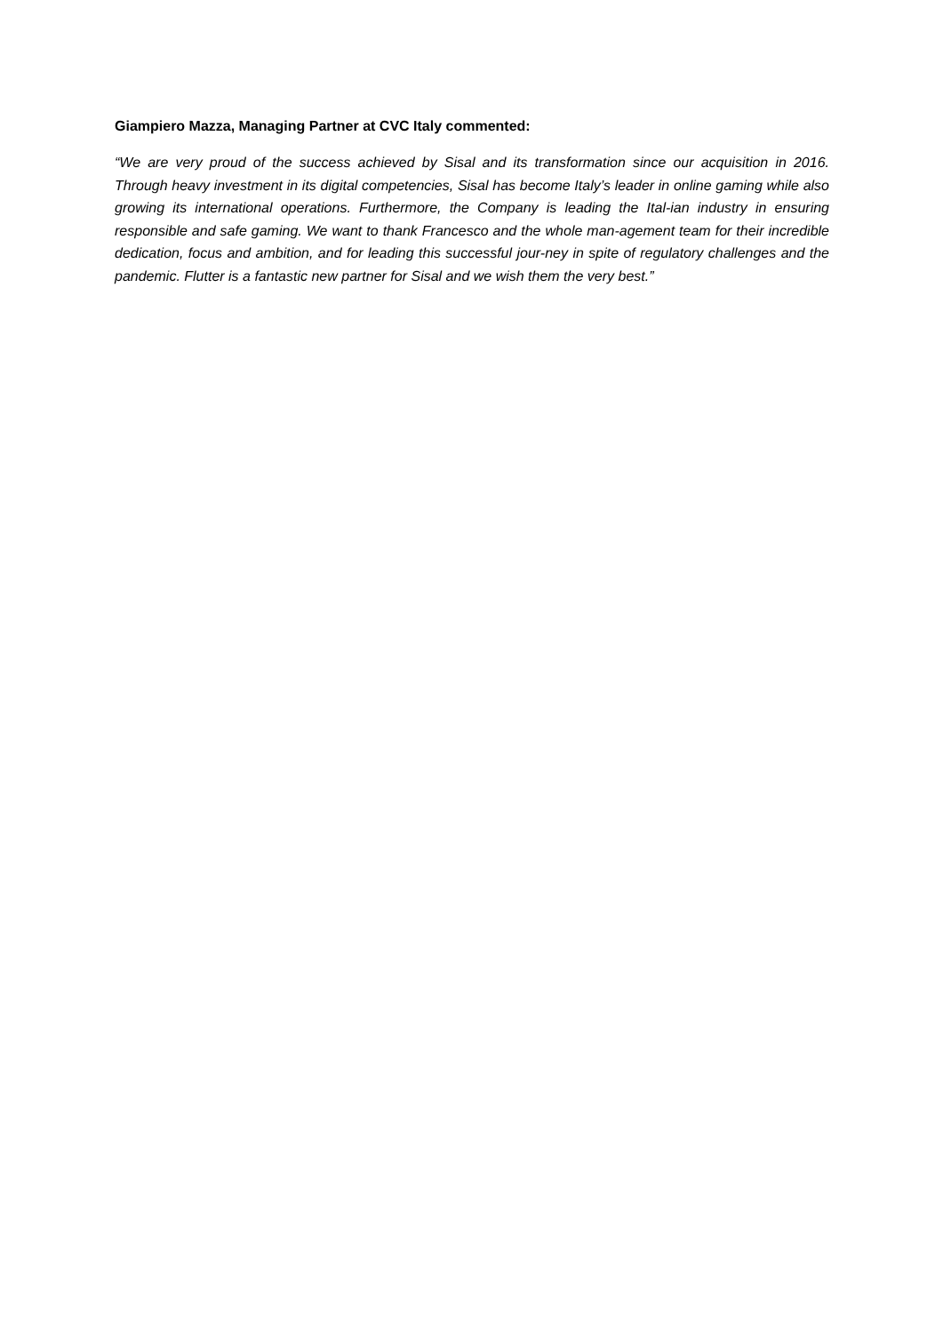Giampiero Mazza, Managing Partner at CVC Italy commented:
“We are very proud of the success achieved by Sisal and its transformation since our acquisition in 2016. Through heavy investment in its digital competencies, Sisal has become Italy’s leader in online gaming while also growing its international operations. Furthermore, the Company is leading the Ital-ian industry in ensuring responsible and safe gaming. We want to thank Francesco and the whole man-agement team for their incredible dedication, focus and ambition, and for leading this successful jour-ney in spite of regulatory challenges and the pandemic. Flutter is a fantastic new partner for Sisal and we wish them the very best.”